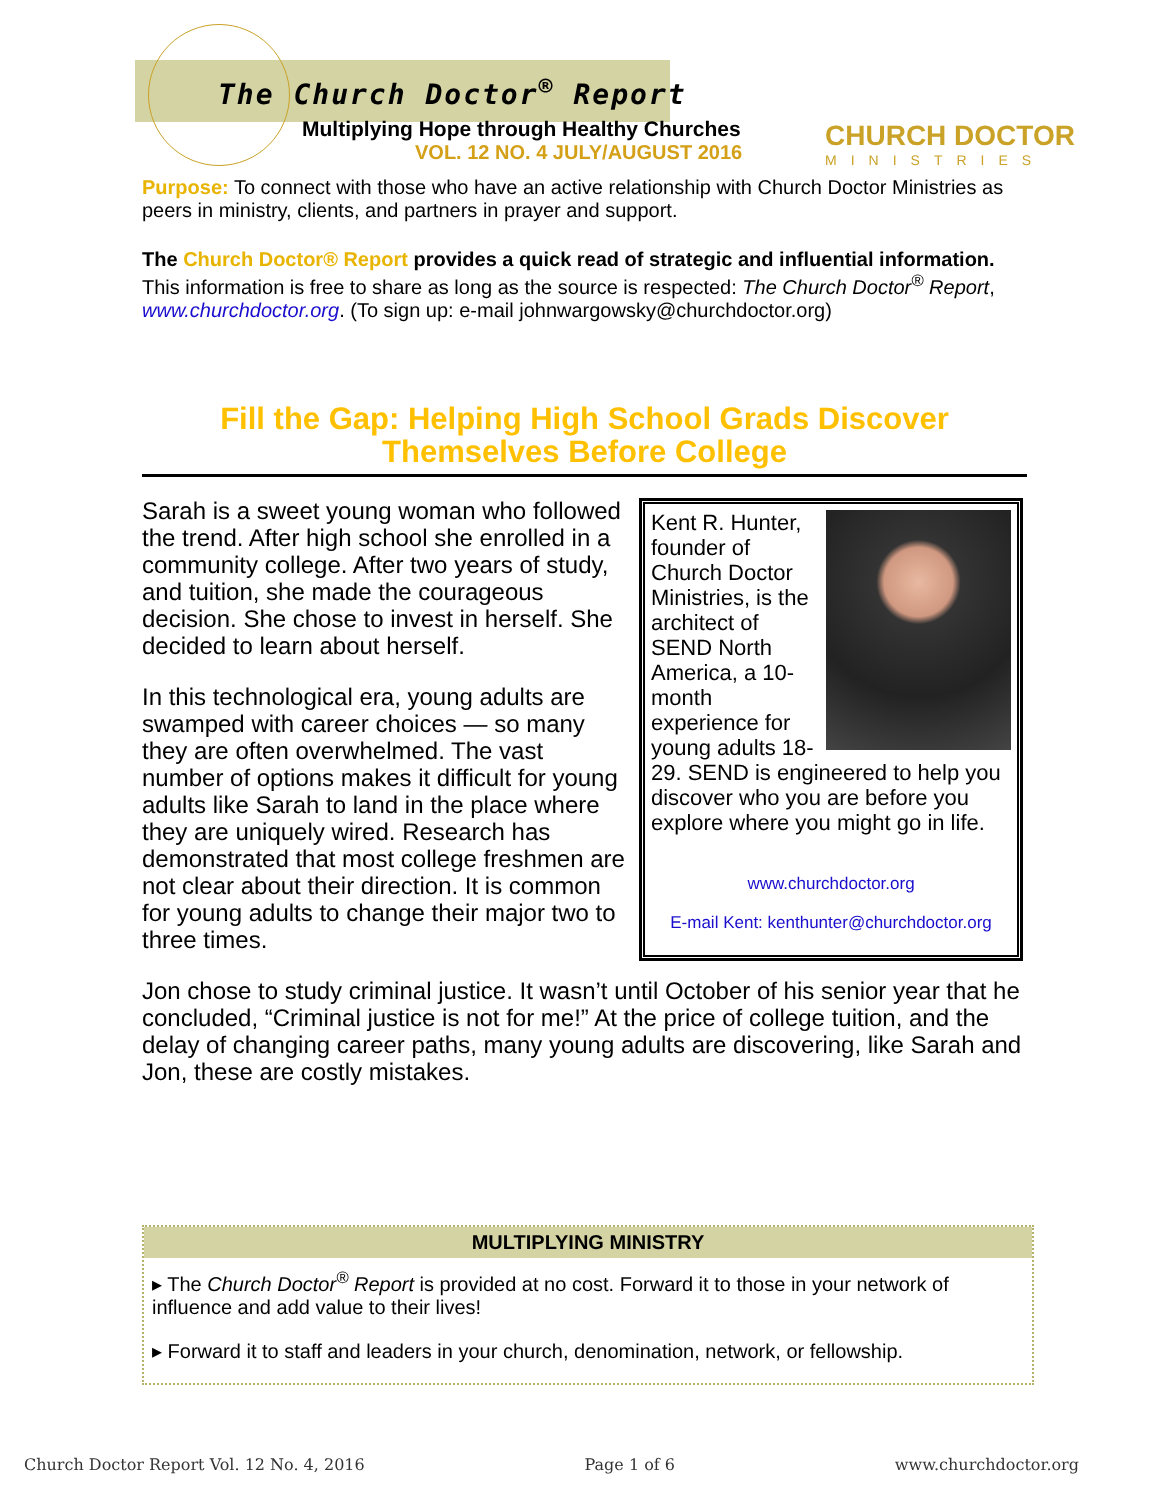The Church Doctor<sup>®</sup> Report
Multiplying Hope through Healthy Churches
VOL. 12 NO. 4 JULY/AUGUST 2016
CHURCH DOCTOR
MINISTRIES
Purpose: To connect with those who have an active relationship with Church Doctor Ministries as peers in ministry, clients, and partners in prayer and support.
The Church Doctor® Report provides a quick read of strategic and influential information. This information is free to share as long as the source is respected: The Church Doctor<sup>®</sup> Report, www.churchdoctor.org. (To sign up: e-mail johnwargowsky@churchdoctor.org)
Fill the Gap: Helping High School Grads Discover Themselves Before College
Kent R. Hunter, founder of Church Doctor Ministries, is the architect of SEND North America, a 10-month experience for young adults 18-29. SEND is engineered to help you discover who you are before you explore where you might go in life.
www.churchdoctor.org
E-mail Kent: kenthunter@churchdoctor.org
Sarah is a sweet young woman who followed the trend. After high school she enrolled in a community college. After two years of study, and tuition, she made the courageous decision. She chose to invest in herself. She decided to learn about herself.
In this technological era, young adults are swamped with career choices — so many they are often overwhelmed. The vast number of options makes it difficult for young adults like Sarah to land in the place where they are uniquely wired. Research has demonstrated that most college freshmen are not clear about their direction. It is common for young adults to change their major two to three times.
Jon chose to study criminal justice. It wasn’t until October of his senior year that he concluded, “Criminal justice is not for me!” At the price of college tuition, and the delay of changing career paths, many young adults are discovering, like Sarah and Jon, these are costly mistakes.
MULTIPLYING MINISTRY
▸ The Church Doctor<sup>®</sup> Report is provided at no cost. Forward it to those in your network of influence and add value to their lives!
▸ Forward it to staff and leaders in your church, denomination, network, or fellowship.
Church Doctor Report Vol. 12 No. 4, 2016 Page 1 of 6 www.churchdoctor.org